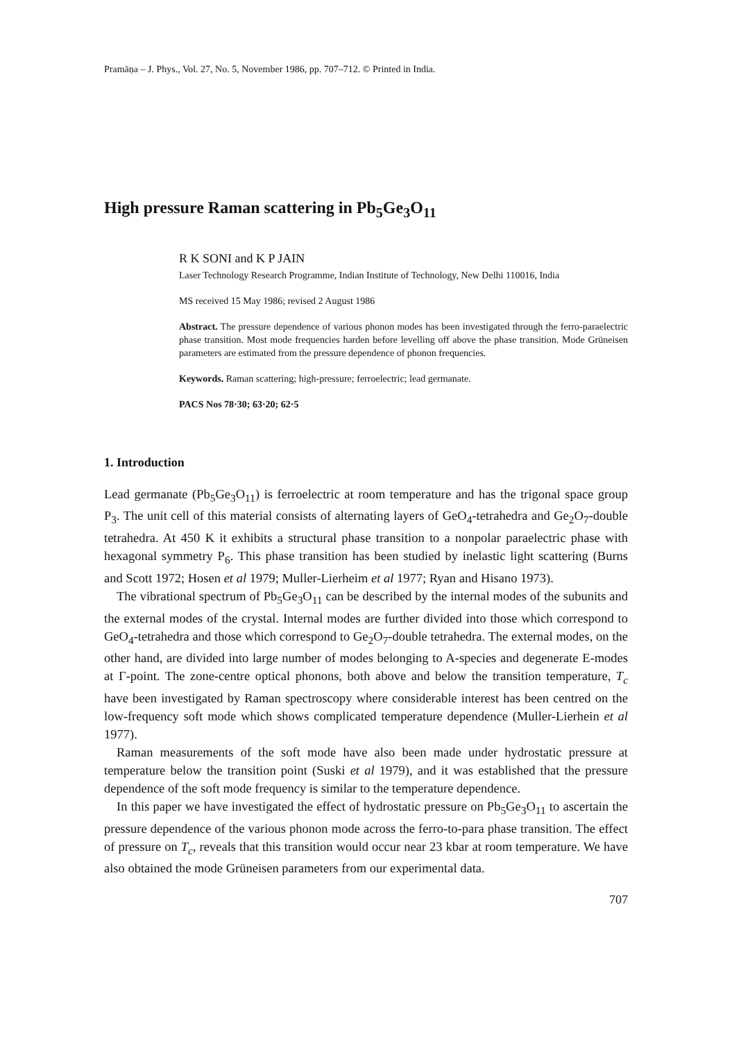Pramāṇa – J. Phys., Vol. 27, No. 5, November 1986, pp. 707–712. © Printed in India.
High pressure Raman scattering in Pb<sub>5</sub>Ge<sub>3</sub>O<sub>11</sub>
R K SONI and K P JAIN
Laser Technology Research Programme, Indian Institute of Technology, New Delhi 110016, India
MS received 15 May 1986; revised 2 August 1986
Abstract. The pressure dependence of various phonon modes has been investigated through the ferro-paraelectric phase transition. Most mode frequencies harden before levelling off above the phase transition. Mode Grüneisen parameters are estimated from the pressure dependence of phonon frequencies.
Keywords. Raman scattering; high-pressure; ferroelectric; lead germanate.
PACS Nos 78·30; 63·20; 62·5
1. Introduction
Lead germanate (Pb<sub>5</sub>Ge<sub>3</sub>O<sub>11</sub>) is ferroelectric at room temperature and has the trigonal space group P<sub>3</sub>. The unit cell of this material consists of alternating layers of GeO<sub>4</sub>-tetrahedra and Ge<sub>2</sub>O<sub>7</sub>-double tetrahedra. At 450 K it exhibits a structural phase transition to a nonpolar paraelectric phase with hexagonal symmetry P<sub>6</sub>. This phase transition has been studied by inelastic light scattering (Burns and Scott 1972; Hosen et al 1979; Muller-Lierheim et al 1977; Ryan and Hisano 1973).
The vibrational spectrum of Pb<sub>5</sub>Ge<sub>3</sub>O<sub>11</sub> can be described by the internal modes of the subunits and the external modes of the crystal. Internal modes are further divided into those which correspond to GeO<sub>4</sub>-tetrahedra and those which correspond to Ge<sub>2</sub>O<sub>7</sub>-double tetrahedra. The external modes, on the other hand, are divided into large number of modes belonging to A-species and degenerate E-modes at Γ-point. The zone-centre optical phonons, both above and below the transition temperature, T<sub>c</sub> have been investigated by Raman spectroscopy where considerable interest has been centred on the low-frequency soft mode which shows complicated temperature dependence (Muller-Lierhein et al 1977).
Raman measurements of the soft mode have also been made under hydrostatic pressure at temperature below the transition point (Suski et al 1979), and it was established that the pressure dependence of the soft mode frequency is similar to the temperature dependence.
In this paper we have investigated the effect of hydrostatic pressure on Pb<sub>5</sub>Ge<sub>3</sub>O<sub>11</sub> to ascertain the pressure dependence of the various phonon mode across the ferro-to-para phase transition. The effect of pressure on T<sub>c</sub>, reveals that this transition would occur near 23 kbar at room temperature. We have also obtained the mode Grüneisen parameters from our experimental data.
707